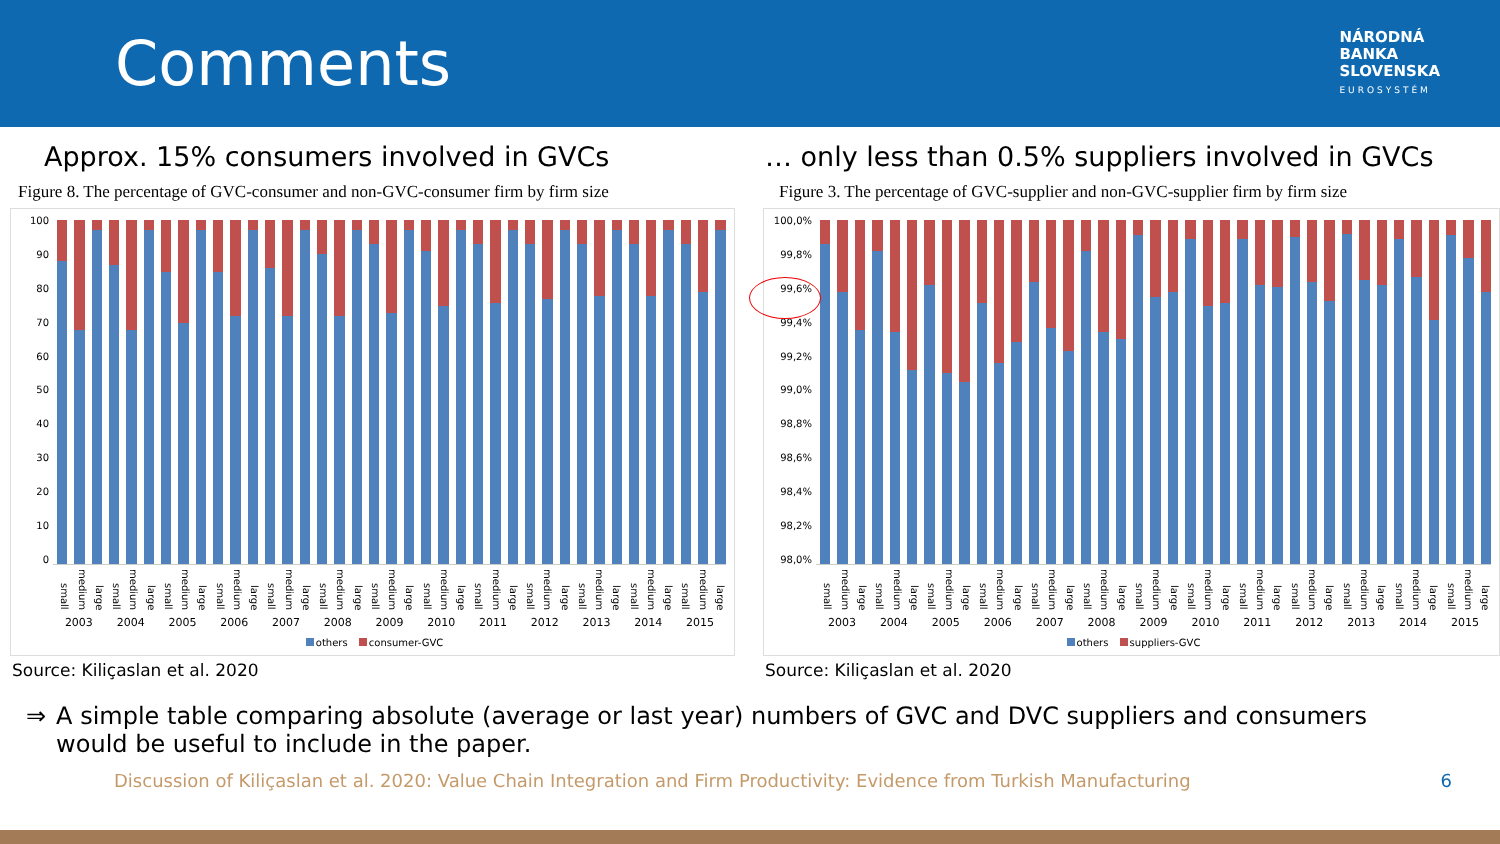Comments
NÁRODNÁ
BANKA
SLOVENSKA
EUROSYSTÉM
Approx. 15% consumers involved in GVCs
Figure 8. The percentage of GVC-consumer and non-GVC-consumer firm by firm size
100
90
80
70
60
50
40
30
20
10
0
small medium large small medium large small medium large small medium large small medium large small medium large small medium large small medium large small medium large small medium large small medium large small medium large small medium large
2003 2004 2005 2006 2007 2008 2009 2010 2011 2012 2013 2014 2015
others consumer-GVC
Source: Kiliçaslan et al. 2020
… only less than 0.5% suppliers involved in GVCs
Figure 3. The percentage of GVC-supplier and non-GVC-supplier firm by firm size
100,0%
99,8%
99,6%
99,4%
99,2%
99,0%
98,8%
98,6%
98,4%
98,2%
98,0%
small medium large small medium large small medium large small medium large small medium large small medium large small medium large small medium large small medium large small medium large small medium large small medium large small medium large
2003 2004 2005 2006 2007 2008 2009 2010 2011 2012 2013 2014 2015
others suppliers-GVC
Source: Kiliçaslan et al. 2020
⇒ A simple table comparing absolute (average or last year) numbers of GVC and DVC suppliers and consumers would be useful to include in the paper.
Discussion of Kiliçaslan et al. 2020: Value Chain Integration and Firm Productivity: Evidence from Turkish Manufacturing 6